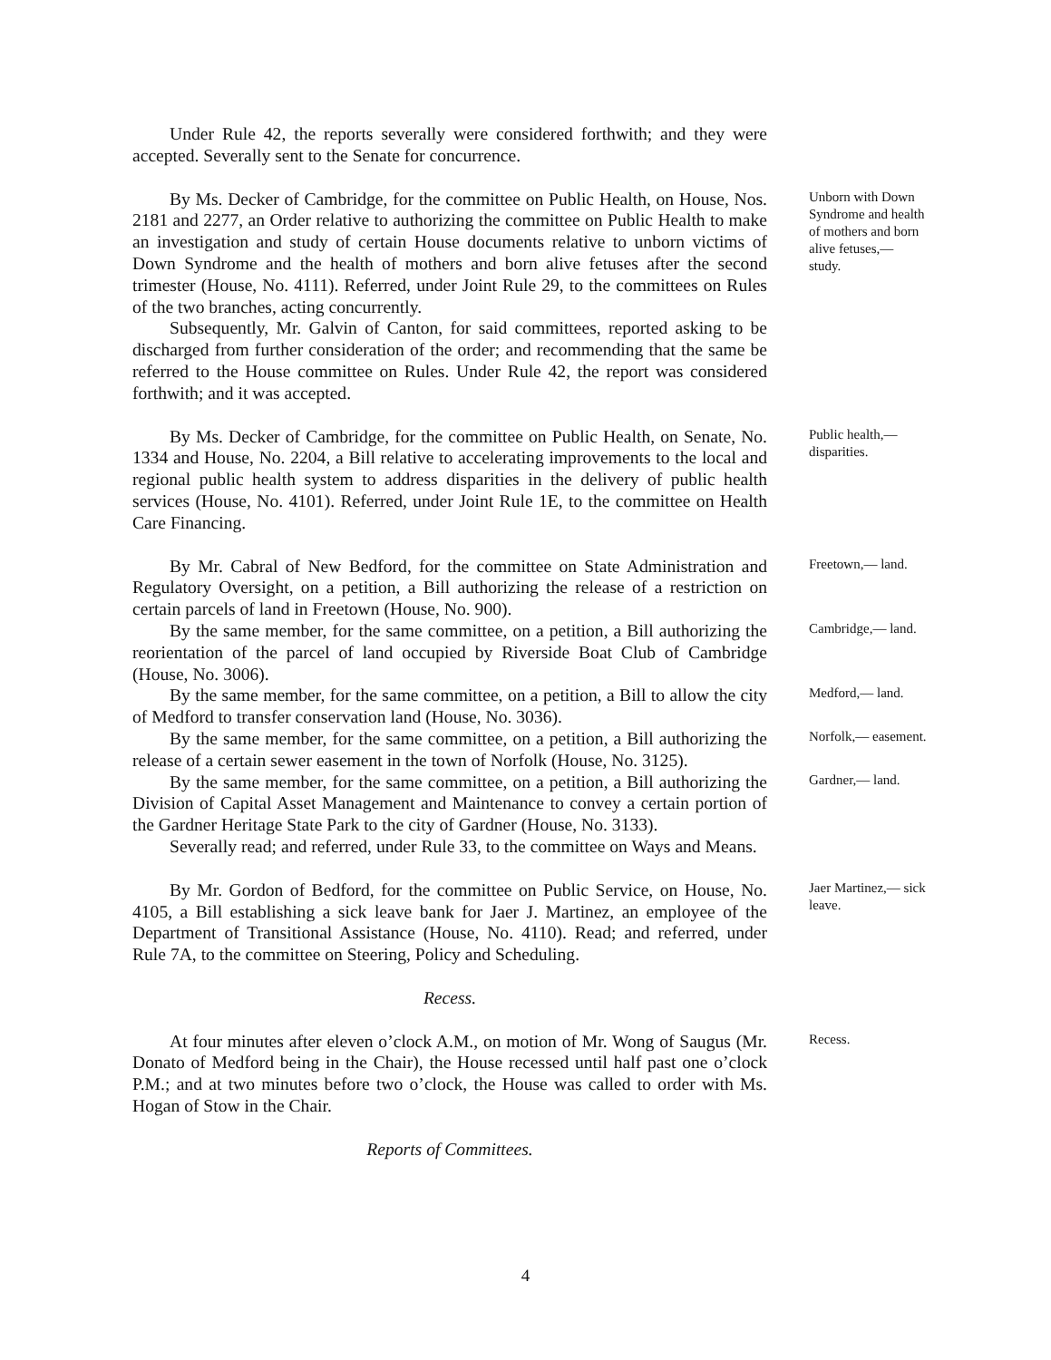Under Rule 42, the reports severally were considered forthwith; and they were accepted. Severally sent to the Senate for concurrence.
By Ms. Decker of Cambridge, for the committee on Public Health, on House, Nos. 2181 and 2277, an Order relative to authorizing the committee on Public Health to make an investigation and study of certain House documents relative to unborn victims of Down Syndrome and the health of mothers and born alive fetuses after the second trimester (House, No. 4111). Referred, under Joint Rule 29, to the committees on Rules of the two branches, acting concurrently.
Subsequently, Mr. Galvin of Canton, for said committees, reported asking to be discharged from further consideration of the order; and recommending that the same be referred to the House committee on Rules. Under Rule 42, the report was considered forthwith; and it was accepted.
Unborn with Down Syndrome and health of mothers and born alive fetuses,— study.
By Ms. Decker of Cambridge, for the committee on Public Health, on Senate, No. 1334 and House, No. 2204, a Bill relative to accelerating improvements to the local and regional public health system to address disparities in the delivery of public health services (House, No. 4101). Referred, under Joint Rule 1E, to the committee on Health Care Financing.
Public health,— disparities.
By Mr. Cabral of New Bedford, for the committee on State Administration and Regulatory Oversight, on a petition, a Bill authorizing the release of a restriction on certain parcels of land in Freetown (House, No. 900).
Freetown,— land.
By the same member, for the same committee, on a petition, a Bill authorizing the reorientation of the parcel of land occupied by Riverside Boat Club of Cambridge (House, No. 3006).
Cambridge,— land.
By the same member, for the same committee, on a petition, a Bill to allow the city of Medford to transfer conservation land (House, No. 3036).
Medford,— land.
By the same member, for the same committee, on a petition, a Bill authorizing the release of a certain sewer easement in the town of Norfolk (House, No. 3125).
Norfolk,— easement.
By the same member, for the same committee, on a petition, a Bill authorizing the Division of Capital Asset Management and Maintenance to convey a certain portion of the Gardner Heritage State Park to the city of Gardner (House, No. 3133).
Severally read; and referred, under Rule 33, to the committee on Ways and Means.
Gardner,— land.
By Mr. Gordon of Bedford, for the committee on Public Service, on House, No. 4105, a Bill establishing a sick leave bank for Jaer J. Martinez, an employee of the Department of Transitional Assistance (House, No. 4110). Read; and referred, under Rule 7A, to the committee on Steering, Policy and Scheduling.
Jaer Martinez,— sick leave.
Recess.
At four minutes after eleven o’clock A.M., on motion of Mr. Wong of Saugus (Mr. Donato of Medford being in the Chair), the House recessed until half past one o’clock P.M.; and at two minutes before two o’clock, the House was called to order with Ms. Hogan of Stow in the Chair.
Recess.
Reports of Committees.
4